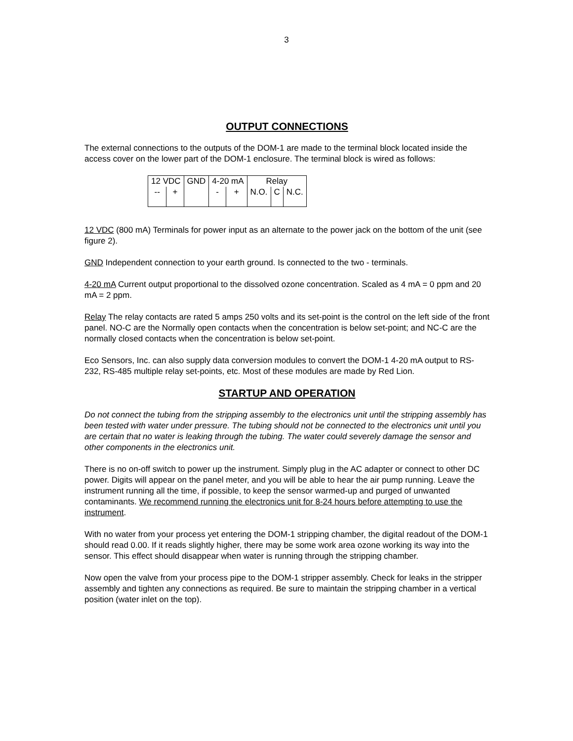3
OUTPUT CONNECTIONS
The external connections to the outputs of the DOM-1 are made to the terminal block located inside the access cover on the lower part of the DOM-1 enclosure. The terminal block is wired as follows:
| 12 VDC | | GND | 4-20 mA | | Relay | | |
| -- | + | | - | + | N.O. | C | N.C. |
12 VDC (800 mA) Terminals for power input as an alternate to the power jack on the bottom of the unit (see figure 2).
GND Independent connection to your earth ground. Is connected to the two - terminals.
4-20 mA Current output proportional to the dissolved ozone concentration. Scaled as 4 mA = 0 ppm and 20 mA = 2 ppm.
Relay The relay contacts are rated 5 amps 250 volts and its set-point is the control on the left side of the front panel. NO-C are the Normally open contacts when the concentration is below set-point; and NC-C are the normally closed contacts when the concentration is below set-point.
Eco Sensors, Inc. can also supply data conversion modules to convert the DOM-1 4-20 mA output to RS-232, RS-485 multiple relay set-points, etc. Most of these modules are made by Red Lion.
STARTUP AND OPERATION
Do not connect the tubing from the stripping assembly to the electronics unit until the stripping assembly has been tested with water under pressure. The tubing should not be connected to the electronics unit until you are certain that no water is leaking through the tubing. The water could severely damage the sensor and other components in the electronics unit.
There is no on-off switch to power up the instrument. Simply plug in the AC adapter or connect to other DC power. Digits will appear on the panel meter, and you will be able to hear the air pump running. Leave the instrument running all the time, if possible, to keep the sensor warmed-up and purged of unwanted contaminants. We recommend running the electronics unit for 8-24 hours before attempting to use the instrument.
With no water from your process yet entering the DOM-1 stripping chamber, the digital readout of the DOM-1 should read 0.00. If it reads slightly higher, there may be some work area ozone working its way into the sensor. This effect should disappear when water is running through the stripping chamber.
Now open the valve from your process pipe to the DOM-1 stripper assembly. Check for leaks in the stripper assembly and tighten any connections as required. Be sure to maintain the stripping chamber in a vertical position (water inlet on the top).